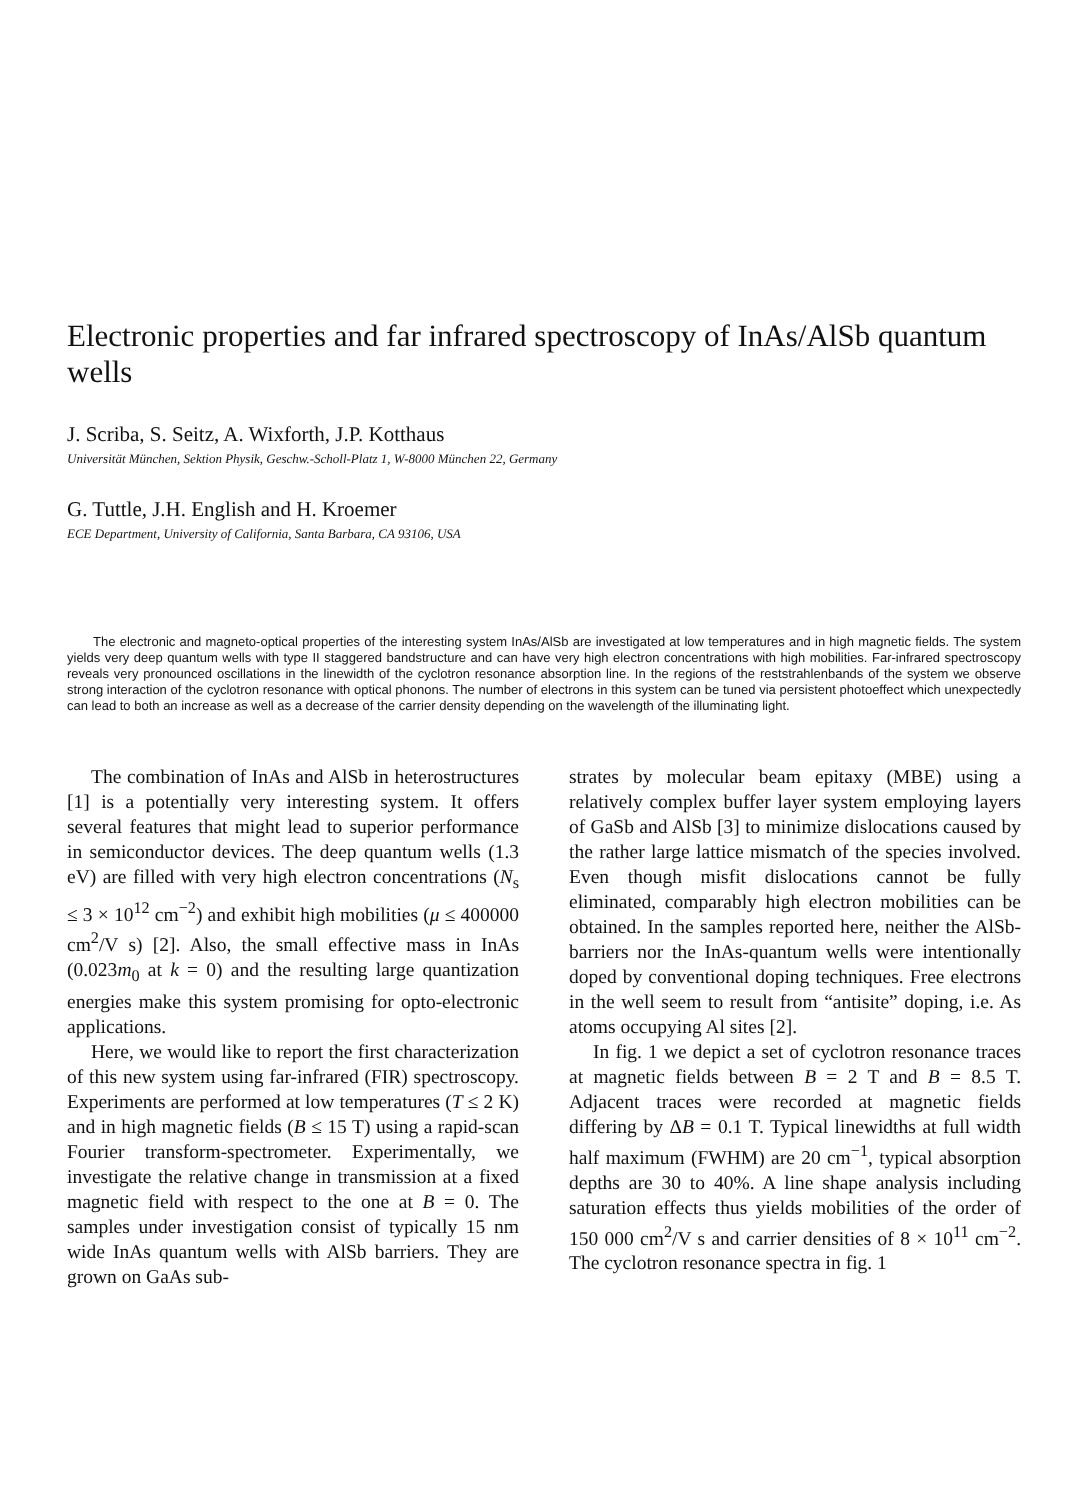Electronic properties and far infrared spectroscopy of InAs/AlSb quantum wells
J. Scriba, S. Seitz, A. Wixforth, J.P. Kotthaus
Universität München, Sektion Physik, Geschw.-Scholl-Platz 1, W-8000 München 22, Germany
G. Tuttle, J.H. English and H. Kroemer
ECE Department, University of California, Santa Barbara, CA 93106, USA
The electronic and magneto-optical properties of the interesting system InAs/AlSb are investigated at low temperatures and in high magnetic fields. The system yields very deep quantum wells with type II staggered bandstructure and can have very high electron concentrations with high mobilities. Far-infrared spectroscopy reveals very pronounced oscillations in the linewidth of the cyclotron resonance absorption line. In the regions of the reststrahlenbands of the system we observe strong interaction of the cyclotron resonance with optical phonons. The number of electrons in this system can be tuned via persistent photoeffect which unexpectedly can lead to both an increase as well as a decrease of the carrier density depending on the wavelength of the illuminating light.
The combination of InAs and AlSb in heterostructures [1] is a potentially very interesting system. It offers several features that might lead to superior performance in semiconductor devices. The deep quantum wells (1.3 eV) are filled with very high electron concentrations (N<sub>s</sub> ≤ 3 × 10<sup>12</sup> cm<sup>−2</sup>) and exhibit high mobilities (μ ≤ 400000 cm<sup>2</sup>/V s) [2]. Also, the small effective mass in InAs (0.023m<sub>0</sub> at k = 0) and the resulting large quantization energies make this system promising for opto-electronic applications.
Here, we would like to report the first characterization of this new system using far-infrared (FIR) spectroscopy. Experiments are performed at low temperatures (T ≤ 2 K) and in high magnetic fields (B ≤ 15 T) using a rapid-scan Fourier transform-spectrometer. Experimentally, we investigate the relative change in transmission at a fixed magnetic field with respect to the one at B = 0. The samples under investigation consist of typically 15 nm wide InAs quantum wells with AlSb barriers. They are grown on GaAs sub-
strates by molecular beam epitaxy (MBE) using a relatively complex buffer layer system employing layers of GaSb and AlSb [3] to minimize dislocations caused by the rather large lattice mismatch of the species involved. Even though misfit dislocations cannot be fully eliminated, comparably high electron mobilities can be obtained. In the samples reported here, neither the AlSb-barriers nor the InAs-quantum wells were intentionally doped by conventional doping techniques. Free electrons in the well seem to result from “antisite” doping, i.e. As atoms occupying Al sites [2].
In fig. 1 we depict a set of cyclotron resonance traces at magnetic fields between B = 2 T and B = 8.5 T. Adjacent traces were recorded at magnetic fields differing by ΔB = 0.1 T. Typical linewidths at full width half maximum (FWHM) are 20 cm<sup>−1</sup>, typical absorption depths are 30 to 40%. A line shape analysis including saturation effects thus yields mobilities of the order of 150 000 cm<sup>2</sup>/V s and carrier densities of 8 × 10<sup>11</sup> cm<sup>−2</sup>. The cyclotron resonance spectra in fig. 1